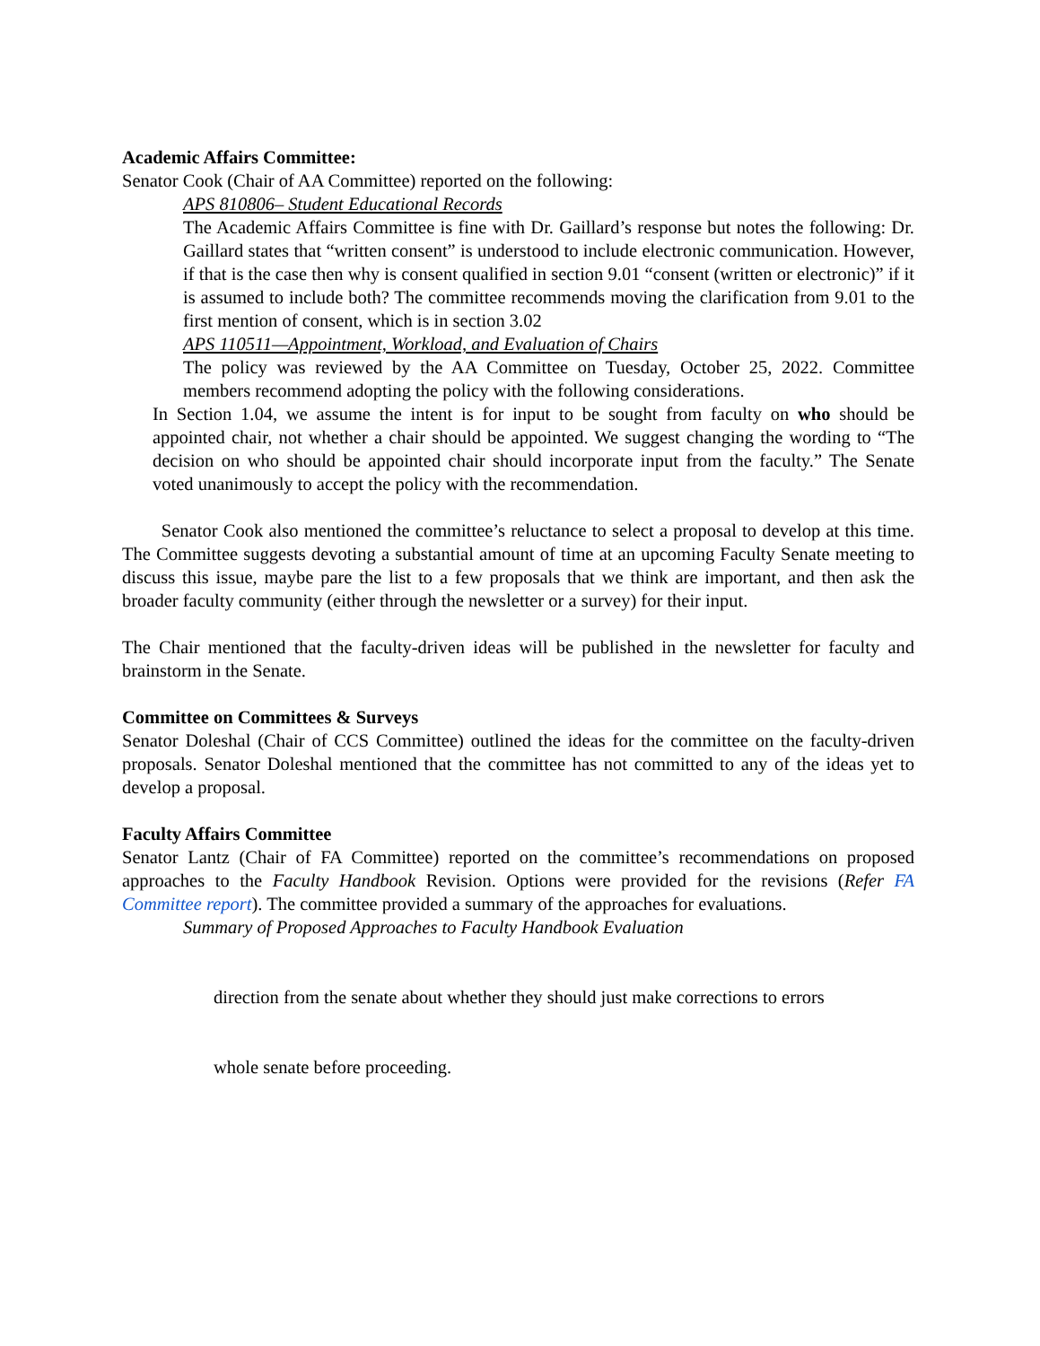Academic Affairs Committee:
Senator Cook (Chair of AA Committee) reported on the following:
APS 810806– Student Educational Records
The Academic Affairs Committee is fine with Dr. Gaillard’s response but notes the following: Dr. Gaillard states that “written consent” is understood to include electronic communication. However, if that is the case then why is consent qualified in section 9.01 “consent (written or electronic)” if it is assumed to include both? The committee recommends moving the clarification from 9.01 to the first mention of consent, which is in section 3.02
APS 110511—Appointment, Workload, and Evaluation of Chairs
The policy was reviewed by the AA Committee on Tuesday, October 25, 2022. Committee members recommend adopting the policy with the following considerations.
In Section 1.04, we assume the intent is for input to be sought from faculty on who should be appointed chair, not whether a chair should be appointed. We suggest changing the wording to “The decision on who should be appointed chair should incorporate input from the faculty.” The Senate voted unanimously to accept the policy with the recommendation.
Senator Cook also mentioned the committee’s reluctance to select a proposal to develop at this time. The Committee suggests devoting a substantial amount of time at an upcoming Faculty Senate meeting to discuss this issue, maybe pare the list to a few proposals that we think are important, and then ask the broader faculty community (either through the newsletter or a survey) for their input.
The Chair mentioned that the faculty-driven ideas will be published in the newsletter for faculty and brainstorm in the Senate.
Committee on Committees & Surveys
Senator Doleshal (Chair of CCS Committee) outlined the ideas for the committee on the faculty-driven proposals. Senator Doleshal mentioned that the committee has not committed to any of the ideas yet to develop a proposal.
Faculty Affairs Committee
Senator Lantz (Chair of FA Committee) reported on the committee’s recommendations on proposed approaches to the Faculty Handbook Revision. Options were provided for the revisions (Refer FA Committee report). The committee provided a summary of the approaches for evaluations.
Summary of Proposed Approaches to Faculty Handbook Evaluation
direction from the senate about whether they should just make corrections to errors
whole senate before proceeding.